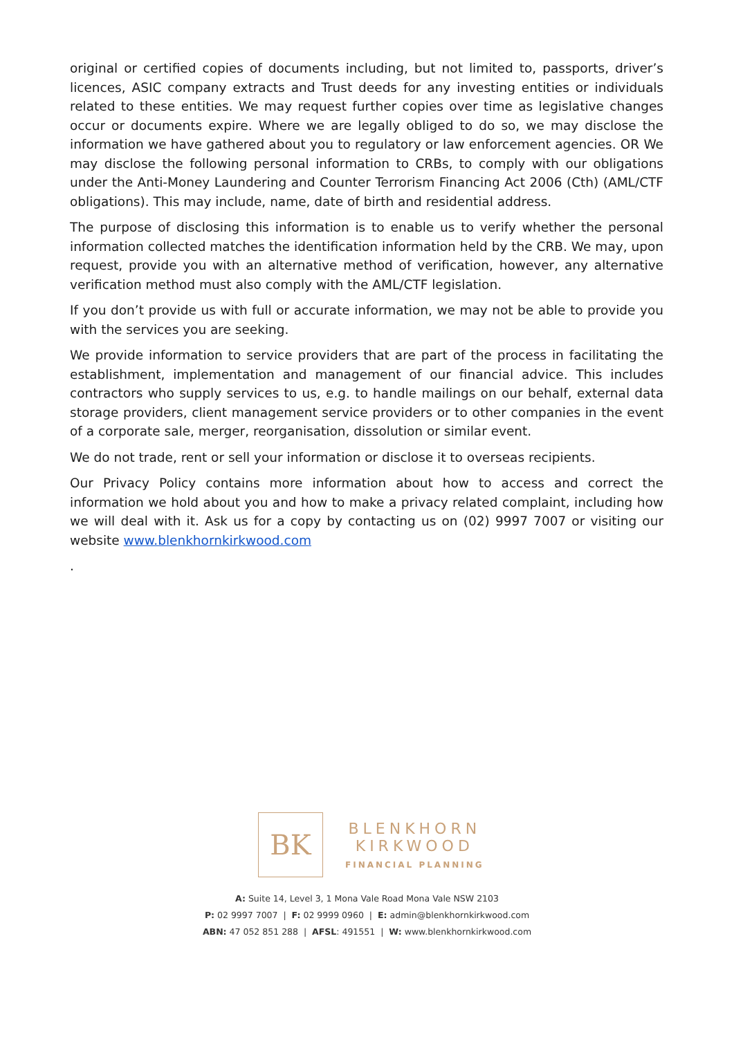original or certified copies of documents including, but not limited to, passports, driver’s licences, ASIC company extracts and Trust deeds for any investing entities or individuals related to these entities. We may request further copies over time as legislative changes occur or documents expire. Where we are legally obliged to do so, we may disclose the information we have gathered about you to regulatory or law enforcement agencies. OR We may disclose the following personal information to CRBs, to comply with our obligations under the Anti-Money Laundering and Counter Terrorism Financing Act 2006 (Cth) (AML/CTF obligations). This may include, name, date of birth and residential address.
The purpose of disclosing this information is to enable us to verify whether the personal information collected matches the identification information held by the CRB. We may, upon request, provide you with an alternative method of verification, however, any alternative verification method must also comply with the AML/CTF legislation.
If you don’t provide us with full or accurate information, we may not be able to provide you with the services you are seeking.
We provide information to service providers that are part of the process in facilitating the establishment, implementation and management of our financial advice. This includes contractors who supply services to us, e.g. to handle mailings on our behalf, external data storage providers, client management service providers or to other companies in the event of a corporate sale, merger, reorganisation, dissolution or similar event.
We do not trade, rent or sell your information or disclose it to overseas recipients.
Our Privacy Policy contains more information about how to access and correct the information we hold about you and how to make a privacy related complaint, including how we will deal with it. Ask us for a copy by contacting us on (02) 9997 7007 or visiting our website www.blenkhornkirkwood.com
.
BK
BLENKHORN
KIRKWOOD
FINANCIAL PLANNING
A: Suite 14, Level 3, 1 Mona Vale Road Mona Vale NSW 2103
P: 02 9997 7007 | F: 02 9999 0960 | E: admin@blenkhornkirkwood.com
ABN: 47 052 851 288 | AFSL: 491551 | W: www.blenkhornkirkwood.com